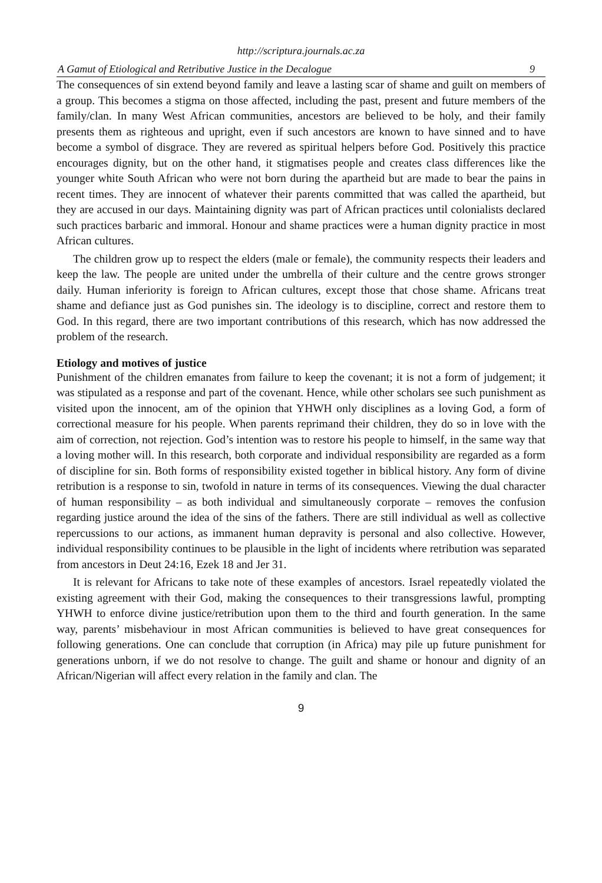http://scriptura.journals.ac.za
A Gamut of Etiological and Retributive Justice in the Decalogue 9
The consequences of sin extend beyond family and leave a lasting scar of shame and guilt on members of a group. This becomes a stigma on those affected, including the past, present and future members of the family/clan. In many West African communities, ancestors are believed to be holy, and their family presents them as righteous and upright, even if such ancestors are known to have sinned and to have become a symbol of disgrace. They are revered as spiritual helpers before God. Positively this practice encourages dignity, but on the other hand, it stigmatises people and creates class differences like the younger white South African who were not born during the apartheid but are made to bear the pains in recent times. They are innocent of whatever their parents committed that was called the apartheid, but they are accused in our days. Maintaining dignity was part of African practices until colonialists declared such practices barbaric and immoral. Honour and shame practices were a human dignity practice in most African cultures.
The children grow up to respect the elders (male or female), the community respects their leaders and keep the law. The people are united under the umbrella of their culture and the centre grows stronger daily. Human inferiority is foreign to African cultures, except those that chose shame. Africans treat shame and defiance just as God punishes sin. The ideology is to discipline, correct and restore them to God. In this regard, there are two important contributions of this research, which has now addressed the problem of the research.
Etiology and motives of justice
Punishment of the children emanates from failure to keep the covenant; it is not a form of judgement; it was stipulated as a response and part of the covenant. Hence, while other scholars see such punishment as visited upon the innocent, am of the opinion that YHWH only disciplines as a loving God, a form of correctional measure for his people. When parents reprimand their children, they do so in love with the aim of correction, not rejection. God’s intention was to restore his people to himself, in the same way that a loving mother will. In this research, both corporate and individual responsibility are regarded as a form of discipline for sin. Both forms of responsibility existed together in biblical history. Any form of divine retribution is a response to sin, twofold in nature in terms of its consequences. Viewing the dual character of human responsibility – as both individual and simultaneously corporate – removes the confusion regarding justice around the idea of the sins of the fathers. There are still individual as well as collective repercussions to our actions, as immanent human depravity is personal and also collective. However, individual responsibility continues to be plausible in the light of incidents where retribution was separated from ancestors in Deut 24:16, Ezek 18 and Jer 31.
It is relevant for Africans to take note of these examples of ancestors. Israel repeatedly violated the existing agreement with their God, making the consequences to their transgressions lawful, prompting YHWH to enforce divine justice/retribution upon them to the third and fourth generation. In the same way, parents’ misbehaviour in most African communities is believed to have great consequences for following generations. One can conclude that corruption (in Africa) may pile up future punishment for generations unborn, if we do not resolve to change. The guilt and shame or honour and dignity of an African/Nigerian will affect every relation in the family and clan. The
9